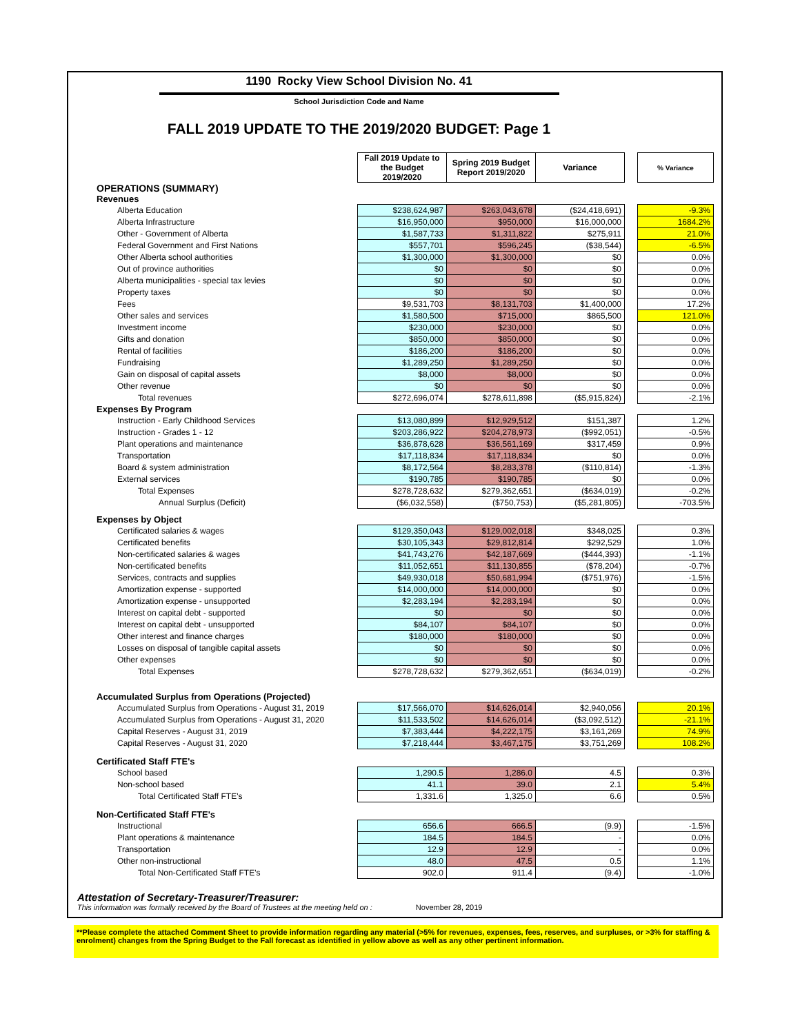1190 Rocky View School Division No. 41
School Jurisdiction Code and Name
FALL 2019 UPDATE TO THE 2019/2020 BUDGET: Page 1
| | Fall 2019 Update to the Budget 2019/2020 | Spring 2019 Budget Report 2019/2020 | Variance | | % Variance |
| OPERATIONS (SUMMARY) | | | | | |
| Revenues | | | | | |
| Alberta Education | $238,624,987 | $263,043,678 | ($24,418,691) | | -9.3% |
| Alberta Infrastructure | $16,950,000 | $950,000 | $16,000,000 | | 1684.2% |
| Other - Government of Alberta | $1,587,733 | $1,311,822 | $275,911 | | 21.0% |
| Federal Government and First Nations | $557,701 | $596,245 | ($38,544) | | -6.5% |
| Other Alberta school authorities | $1,300,000 | $1,300,000 | $0 | | 0.0% |
| Out of province authorities | $0 | $0 | $0 | | 0.0% |
| Alberta municipalities - special tax levies | $0 | $0 | $0 | | 0.0% |
| Property taxes | $0 | $0 | $0 | | 0.0% |
| Fees | $9,531,703 | $8,131,703 | $1,400,000 | | 17.2% |
| Other sales and services | $1,580,500 | $715,000 | $865,500 | | 121.0% |
| Investment income | $230,000 | $230,000 | $0 | | 0.0% |
| Gifts and donation | $850,000 | $850,000 | $0 | | 0.0% |
| Rental of facilities | $186,200 | $186,200 | $0 | | 0.0% |
| Fundraising | $1,289,250 | $1,289,250 | $0 | | 0.0% |
| Gain on disposal of capital assets | $8,000 | $8,000 | $0 | | 0.0% |
| Other revenue | $0 | $0 | $0 | | 0.0% |
| Total revenues | $272,696,074 | $278,611,898 | ($5,915,824) | | -2.1% |
| Expenses By Program | | | | | |
| Instruction - Early Childhood Services | $13,080,899 | $12,929,512 | $151,387 | | 1.2% |
| Instruction - Grades 1 - 12 | $203,286,922 | $204,278,973 | ($992,051) | | -0.5% |
| Plant operations and maintenance | $36,878,628 | $36,561,169 | $317,459 | | 0.9% |
| Transportation | $17,118,834 | $17,118,834 | $0 | | 0.0% |
| Board & system administration | $8,172,564 | $8,283,378 | ($110,814) | | -1.3% |
| External services | $190,785 | $190,785 | $0 | | 0.0% |
| Total Expenses | $278,728,632 | $279,362,651 | ($634,019) | | -0.2% |
| Annual Surplus (Deficit) | ($6,032,558) | ($750,753) | ($5,281,805) | | -703.5% |
| Expenses by Object | | | | | |
| Certificated salaries & wages | $129,350,043 | $129,002,018 | $348,025 | | 0.3% |
| Certificated benefits | $30,105,343 | $29,812,814 | $292,529 | | 1.0% |
| Non-certificated salaries & wages | $41,743,276 | $42,187,669 | ($444,393) | | -1.1% |
| Non-certificated benefits | $11,052,651 | $11,130,855 | ($78,204) | | -0.7% |
| Services, contracts and supplies | $49,930,018 | $50,681,994 | ($751,976) | | -1.5% |
| Amortization expense - supported | $14,000,000 | $14,000,000 | $0 | | 0.0% |
| Amortization expense - unsupported | $2,283,194 | $2,283,194 | $0 | | 0.0% |
| Interest on capital debt - supported | $0 | $0 | $0 | | 0.0% |
| Interest on capital debt - unsupported | $84,107 | $84,107 | $0 | | 0.0% |
| Other interest and finance charges | $180,000 | $180,000 | $0 | | 0.0% |
| Losses on disposal of tangible capital assets | $0 | $0 | $0 | | 0.0% |
| Other expenses | $0 | $0 | $0 | | 0.0% |
| Total Expenses | $278,728,632 | $279,362,651 | ($634,019) | | -0.2% |
| Accumulated Surplus from Operations (Projected) | | | | | |
| Accumulated Surplus from Operations - August 31, 2019 | $17,566,070 | $14,626,014 | $2,940,056 | | 20.1% |
| Accumulated Surplus from Operations - August 31, 2020 | $11,533,502 | $14,626,014 | ($3,092,512) | | -21.1% |
| Capital Reserves - August 31, 2019 | $7,383,444 | $4,222,175 | $3,161,269 | | 74.9% |
| Capital Reserves - August 31, 2020 | $7,218,444 | $3,467,175 | $3,751,269 | | 108.2% |
| Certificated Staff FTE's | | | | | |
| School based | 1,290.5 | 1,286.0 | 4.5 | | 0.3% |
| Non-school based | 41.1 | 39.0 | 2.1 | | 5.4% |
| Total Certificated Staff FTE's | 1,331.6 | 1,325.0 | 6.6 | | 0.5% |
| Non-Certificated Staff FTE's | | | | | |
| Instructional | 656.6 | 666.5 | (9.9) | | -1.5% |
| Plant operations & maintenance | 184.5 | 184.5 | - | | 0.0% |
| Transportation | 12.9 | 12.9 | - | | 0.0% |
| Other non-instructional | 48.0 | 47.5 | 0.5 | | 1.1% |
| Total Non-Certificated Staff FTE's | 902.0 | 911.4 | (9.4) | | -1.0% |
Attestation of Secretary-Treasurer/Treasurer:
This information was formally received by the Board of Trustees at the meeting held on : November 28, 2019
**Please complete the attached Comment Sheet to provide information regarding any material (>5% for revenues, expenses, fees, reserves, and surpluses, or >3% for staffing & enrolment) changes from the Spring Budget to the Fall forecast as identified in yellow above as well as any other pertinent information.